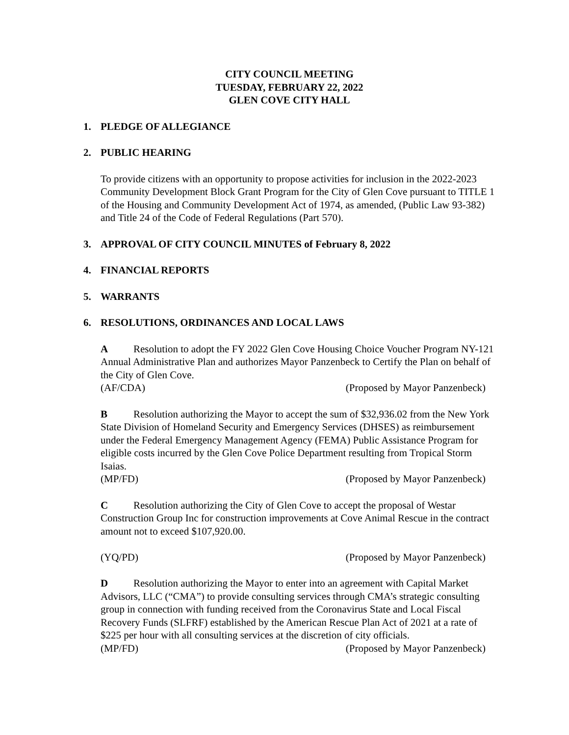CITY COUNCIL MEETING
TUESDAY, FEBRUARY 22, 2022
GLEN COVE CITY HALL
1. PLEDGE OF ALLEGIANCE
2. PUBLIC HEARING
To provide citizens with an opportunity to propose activities for inclusion in the 2022-2023 Community Development Block Grant Program for the City of Glen Cove pursuant to TITLE 1 of the Housing and Community Development Act of 1974, as amended, (Public Law 93-382) and Title 24 of the Code of Federal Regulations (Part 570).
3. APPROVAL OF CITY COUNCIL MINUTES of February 8, 2022
4. FINANCIAL REPORTS
5. WARRANTS
6. RESOLUTIONS, ORDINANCES AND LOCAL LAWS
A Resolution to adopt the FY 2022 Glen Cove Housing Choice Voucher Program NY-121 Annual Administrative Plan and authorizes Mayor Panzenbeck to Certify the Plan on behalf of the City of Glen Cove.
(AF/CDA) (Proposed by Mayor Panzenbeck)
B Resolution authorizing the Mayor to accept the sum of $32,936.02 from the New York State Division of Homeland Security and Emergency Services (DHSES) as reimbursement under the Federal Emergency Management Agency (FEMA) Public Assistance Program for eligible costs incurred by the Glen Cove Police Department resulting from Tropical Storm Isaias.
(MP/FD) (Proposed by Mayor Panzenbeck)
C Resolution authorizing the City of Glen Cove to accept the proposal of Westar Construction Group Inc for construction improvements at Cove Animal Rescue in the contract amount not to exceed $107,920.00.
(YQ/PD) (Proposed by Mayor Panzenbeck)
D Resolution authorizing the Mayor to enter into an agreement with Capital Market Advisors, LLC (“CMA”) to provide consulting services through CMA’s strategic consulting group in connection with funding received from the Coronavirus State and Local Fiscal Recovery Funds (SLFRF) established by the American Rescue Plan Act of 2021 at a rate of $225 per hour with all consulting services at the discretion of city officials.
(MP/FD) (Proposed by Mayor Panzenbeck)